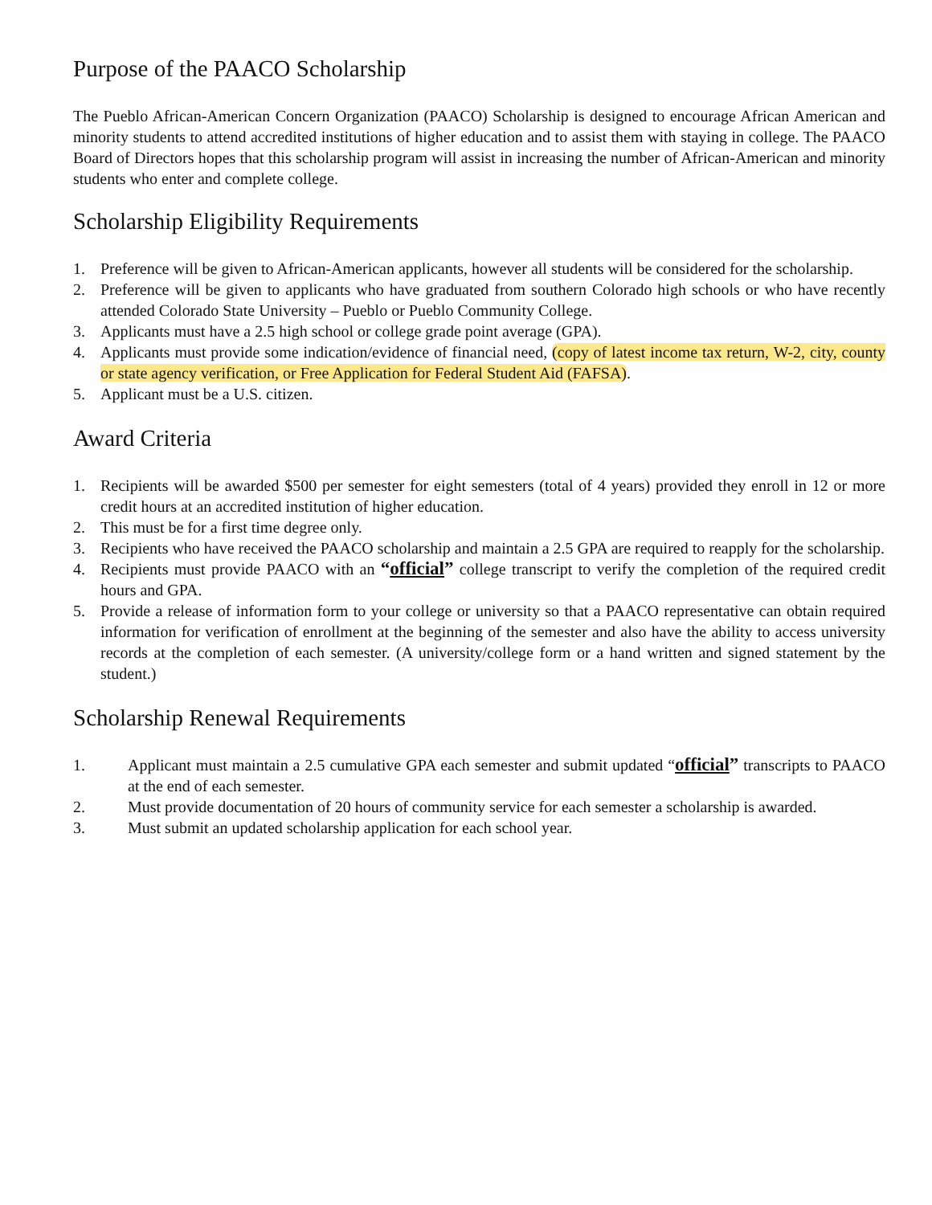Purpose of the PAACO Scholarship
The Pueblo African-American Concern Organization (PAACO) Scholarship is designed to encourage African American and minority students to attend accredited institutions of higher education and to assist them with staying in college. The PAACO Board of Directors hopes that this scholarship program will assist in increasing the number of African-American and minority students who enter and complete college.
Scholarship Eligibility Requirements
1. Preference will be given to African-American applicants, however all students will be considered for the scholarship.
2. Preference will be given to applicants who have graduated from southern Colorado high schools or who have recently attended Colorado State University – Pueblo or Pueblo Community College.
3. Applicants must have a 2.5 high school or college grade point average (GPA).
4. Applicants must provide some indication/evidence of financial need, (copy of latest income tax return, W-2, city, county or state agency verification, or Free Application for Federal Student Aid (FAFSA).
5. Applicant must be a U.S. citizen.
Award Criteria
1. Recipients will be awarded $500 per semester for eight semesters (total of 4 years) provided they enroll in 12 or more credit hours at an accredited institution of higher education.
2. This must be for a first time degree only.
3. Recipients who have received the PAACO scholarship and maintain a 2.5 GPA are required to reapply for the scholarship.
4. Recipients must provide PAACO with an “official” college transcript to verify the completion of the required credit hours and GPA.
5. Provide a release of information form to your college or university so that a PAACO representative can obtain required information for verification of enrollment at the beginning of the semester and also have the ability to access university records at the completion of each semester. (A university/college form or a hand written and signed statement by the student.)
Scholarship Renewal Requirements
1. Applicant must maintain a 2.5 cumulative GPA each semester and submit updated “official” transcripts to PAACO at the end of each semester.
2. Must provide documentation of 20 hours of community service for each semester a scholarship is awarded.
3. Must submit an updated scholarship application for each school year.